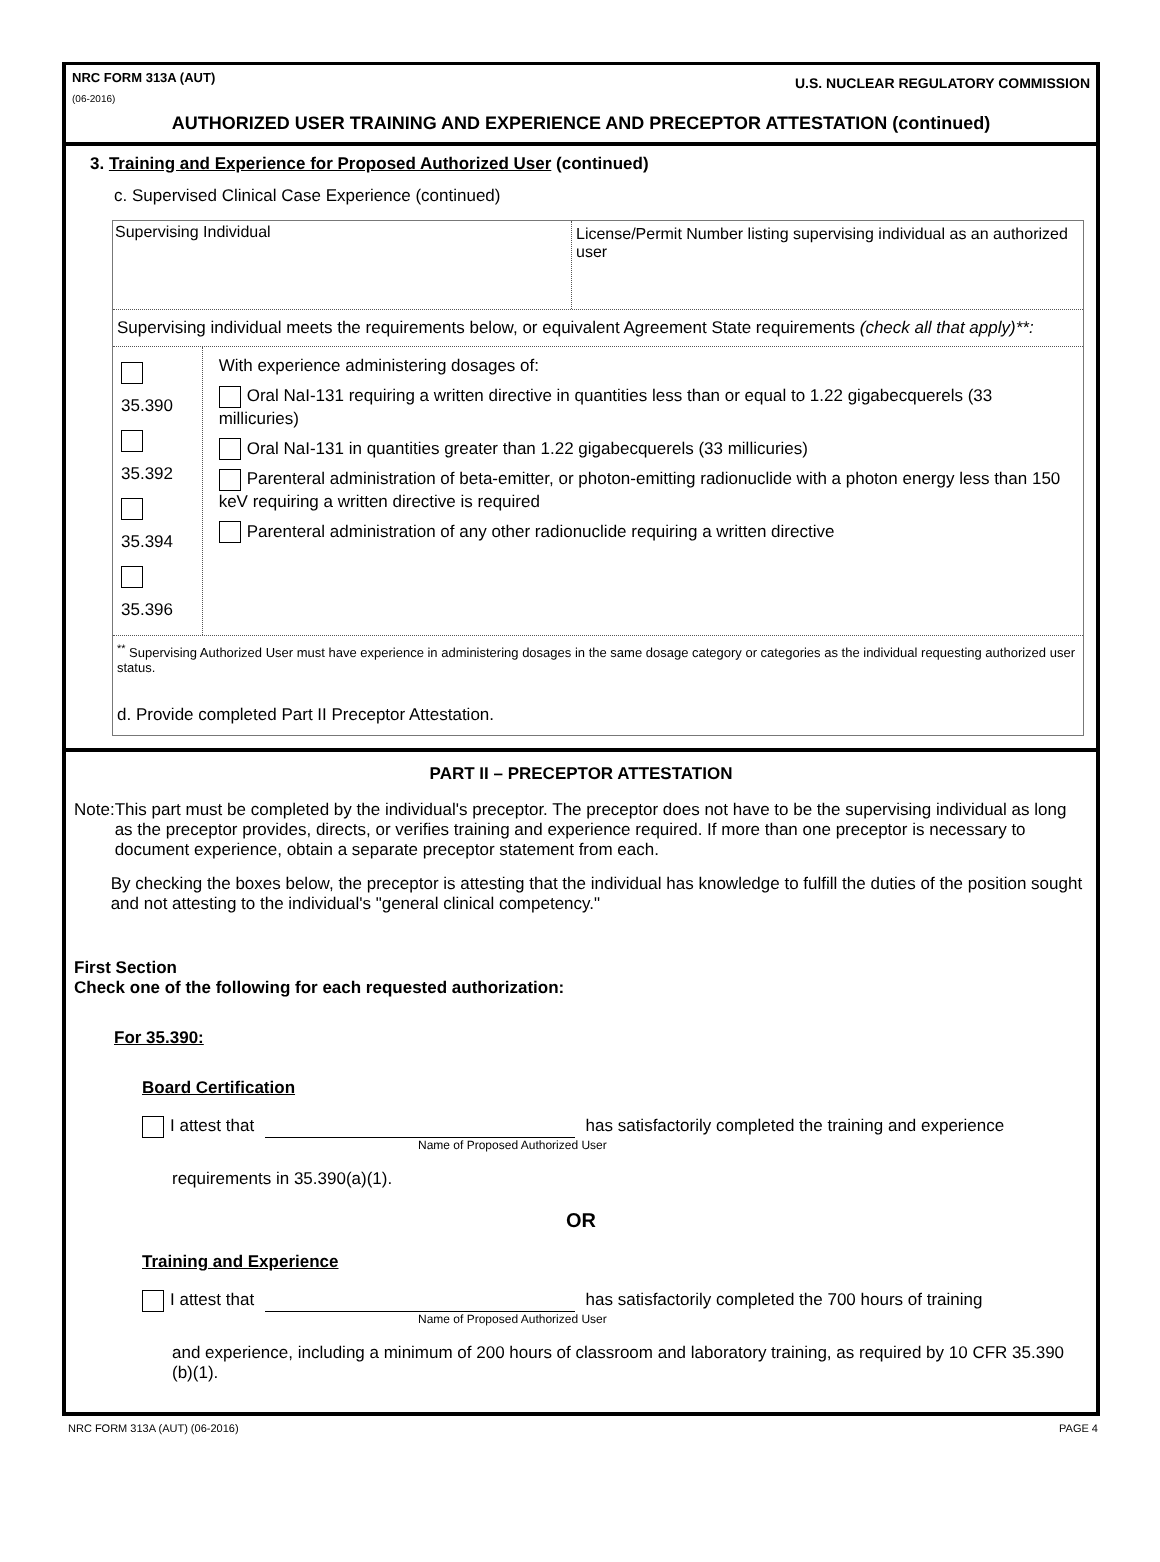NRC FORM 313A (AUT)
(06-2016)
U.S. NUCLEAR REGULATORY COMMISSION
AUTHORIZED USER TRAINING AND EXPERIENCE AND PRECEPTOR ATTESTATION (continued)
3. Training and Experience for Proposed Authorized User (continued)
c. Supervised Clinical Case Experience (continued)
Supervising Individual License/Permit Number listing supervising individual as an authorized user
Supervising individual meets the requirements below, or equivalent Agreement State requirements (check all that apply)**:
35.390
35.392
35.394
35.396
With experience administering dosages of:
Oral NaI-131 requiring a written directive in quantities less than or equal to 1.22 gigabecquerels (33 millicuries)
Oral NaI-131 in quantities greater than 1.22 gigabecquerels (33 millicuries)
Parenteral administration of beta-emitter, or photon-emitting radionuclide with a photon energy less than 150 keV requiring a written directive is required
Parenteral administration of any other radionuclide requiring a written directive
<sup>**</sup> Supervising Authorized User must have experience in administering dosages in the same dosage category or categories as the individual requesting authorized user status.
d. Provide completed Part II Preceptor Attestation.
PART II – PRECEPTOR ATTESTATION
Note: This part must be completed by the individual's preceptor. The preceptor does not have to be the supervising individual as long as the preceptor provides, directs, or verifies training and experience required. If more than one preceptor is necessary to document experience, obtain a separate preceptor statement from each.
By checking the boxes below, the preceptor is attesting that the individual has knowledge to fulfill the duties of the position sought and not attesting to the individual's "general clinical competency."
First Section
Check one of the following for each requested authorization:
For 35.390:
Board Certification
I attest that has satisfactorily completed the training and experience
Name of Proposed Authorized User
requirements in 35.390(a)(1).
OR
Training and Experience
I attest that has satisfactorily completed the 700 hours of training
Name of Proposed Authorized User
and experience, including a minimum of 200 hours of classroom and laboratory training, as required by 10 CFR 35.390 (b)(1).
NRC FORM 313A (AUT) (06-2016) PAGE 4